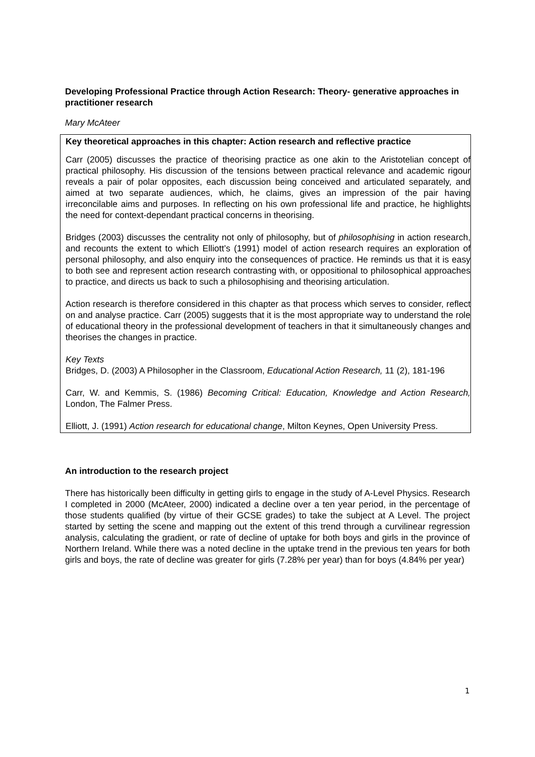Developing Professional Practice through Action Research: Theory- generative approaches in practitioner research
Mary McAteer
Key theoretical approaches in this chapter: Action research and reflective practice
Carr (2005) discusses the practice of theorising practice as one akin to the Aristotelian concept of practical philosophy. His discussion of the tensions between practical relevance and academic rigour reveals a pair of polar opposites, each discussion being conceived and articulated separately, and aimed at two separate audiences, which, he claims, gives an impression of the pair having irreconcilable aims and purposes. In reflecting on his own professional life and practice, he highlights the need for context-dependant practical concerns in theorising.
Bridges (2003) discusses the centrality not only of philosophy, but of philosophising in action research, and recounts the extent to which Elliott’s (1991) model of action research requires an exploration of personal philosophy, and also enquiry into the consequences of practice. He reminds us that it is easy to both see and represent action research contrasting with, or oppositional to philosophical approaches to practice, and directs us back to such a philosophising and theorising articulation.
Action research is therefore considered in this chapter as that process which serves to consider, reflect on and analyse practice. Carr (2005) suggests that it is the most appropriate way to understand the role of educational theory in the professional development of teachers in that it simultaneously changes and theorises the changes in practice.
Key Texts
Bridges, D. (2003) A Philosopher in the Classroom, Educational Action Research, 11 (2), 181-196
Carr, W. and Kemmis, S. (1986) Becoming Critical: Education, Knowledge and Action Research, London, The Falmer Press.
Elliott, J. (1991) Action research for educational change, Milton Keynes, Open University Press.
An introduction to the research project
There has historically been difficulty in getting girls to engage in the study of A-Level Physics. Research I completed in 2000 (McAteer, 2000) indicated a decline over a ten year period, in the percentage of those students qualified (by virtue of their GCSE grades) to take the subject at A Level. The project started by setting the scene and mapping out the extent of this trend through a curvilinear regression analysis, calculating the gradient, or rate of decline of uptake for both boys and girls in the province of Northern Ireland. While there was a noted decline in the uptake trend in the previous ten years for both girls and boys, the rate of decline was greater for girls (7.28% per year) than for boys (4.84% per year)
1